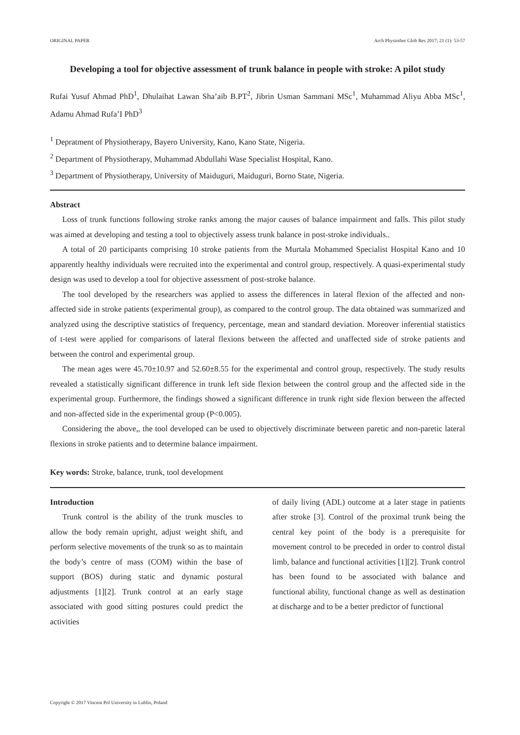ORIGINAL PAPER Arch Physiother Glob Res 2017; 21 (1): 53-57
Developing a tool for objective assessment of trunk balance in people with stroke: A pilot study
Rufai Yusuf Ahmad PhD<sup>1</sup>, Dhulaihat Lawan Sha’aib B.PT<sup>2</sup>, Jibrin Usman Sammani MSc<sup>1</sup>, Muhammad Aliyu Abba MSc<sup>1</sup>, Adamu Ahmad Rufa’I PhD<sup>3</sup>
<sup>1</sup> Depratment of Physiotherapy, Bayero University, Kano, Kano State, Nigeria.
<sup>2</sup> Department of Physiotherapy, Muhammad Abdullahi Wase Specialist Hospital, Kano.
<sup>3</sup> Department of Physiotherapy, University of Maiduguri, Maiduguri, Borno State, Nigeria.
Abstract
Loss of trunk functions following stroke ranks among the major causes of balance impairment and falls. This pilot study was aimed at developing and testing a tool to objectively assess trunk balance in post-stroke individuals..
A total of 20 participants comprising 10 stroke patients from the Murtala Mohammed Specialist Hospital Kano and 10 apparently healthy individuals were recruited into the experimental and control group, respectively. A quasi-experimental study design was used to develop a tool for objective assessment of post-stroke balance.
The tool developed by the researchers was applied to assess the differences in lateral flexion of the affected and non-affected side in stroke patients (experimental group), as compared to the control group. The data obtained was summarized and analyzed using the descriptive statistics of frequency, percentage, mean and standard deviation. Moreover inferential statistics of t-test were applied for comparisons of lateral flexions between the affected and unaffected side of stroke patients and between the control and experimental group.
The mean ages were 45.70±10.97 and 52.60±8.55 for the experimental and control group, respectively. The study results revealed a statistically significant difference in trunk left side flexion between the control group and the affected side in the experimental group. Furthermore, the findings showed a significant difference in trunk right side flexion between the affected and non-affected side in the experimental group (P<0.005).
Considering the above,, the tool developed can be used to objectively discriminate between paretic and non-paretic lateral flexions in stroke patients and to determine balance impairment.
Key words: Stroke, balance, trunk, tool development
Introduction
Trunk control is the ability of the trunk muscles to allow the body remain upright, adjust weight shift, and perform selective movements of the trunk so as to maintain the body’s centre of mass (COM) within the base of support (BOS) during static and dynamic postural adjustments [1][2]. Trunk control at an early stage associated with good sitting postures could predict the activities
of daily living (ADL) outcome at a later stage in patients after stroke [3]. Control of the proximal trunk being the central key point of the body is a prerequisite for movement control to be preceded in order to control distal limb, balance and functional activities [1][2]. Trunk control has been found to be associated with balance and functional ability, functional change as well as destination at discharge and to be a better predictor of functional
Copyright © 2017 Vincent Pol University in Lublin, Poland